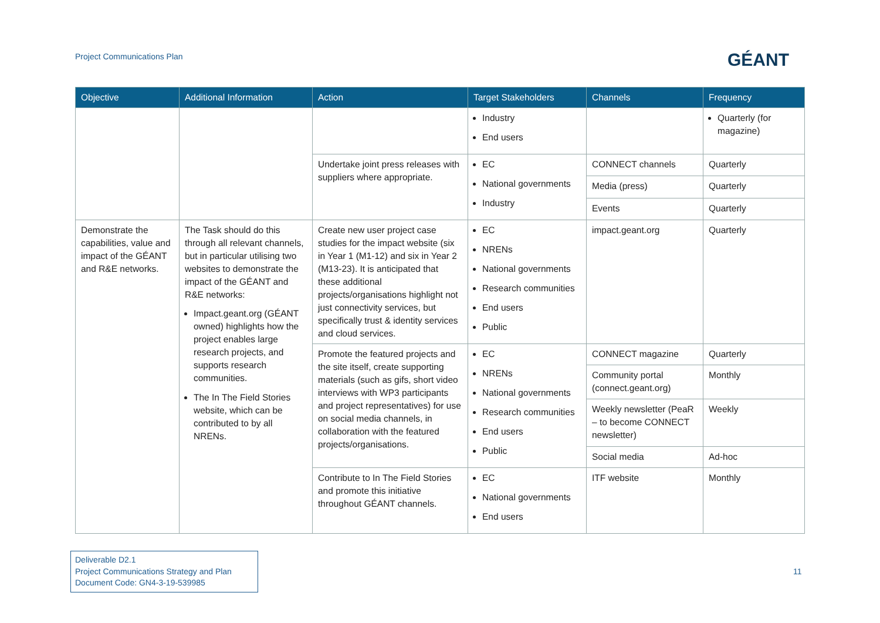Project Communications Plan GÉANT
| Objective | Additional Information | Action | Target Stakeholders | Channels | Frequency |
| --- | --- | --- | --- | --- | --- |
| | | | Industry End users | | Quarterly (for magazine) |
| | | Undertake joint press releases with suppliers where appropriate. | EC National governments Industry | CONNECT channels | Quarterly |
| | | | | Media (press) | Quarterly |
| | | | | Events | Quarterly |
| Demonstrate the capabilities, value and impact of the GÉANT and R&E networks. | The Task should do this through all relevant channels, but in particular utilising two websites to demonstrate the impact of the GÉANT and R&E networks: Impact.geant.org (GÉANT owned) highlights how the project enables large research projects, and supports research communities. The In The Field Stories website, which can be contributed to by all NRENs. | Create new user project case studies for the impact website (six in Year 1 (M1-12) and six in Year 2 (M13-23). It is anticipated that these additional projects/organisations highlight not just connectivity services, but specifically trust & identity services and cloud services. | EC NRENs National governments Research communities End users Public | impact.geant.org | Quarterly |
| | | Promote the featured projects and the site itself, create supporting materials (such as gifs, short video interviews with WP3 participants and project representatives) for use on social media channels, in collaboration with the featured projects/organisations. | EC NRENs National governments Research communities End users Public | CONNECT magazine | Quarterly |
| | | | | Community portal (connect.geant.org) | Monthly |
| | | | | Weekly newsletter (PeaR – to become CONNECT newsletter) | Weekly |
| | | | | Social media | Ad-hoc |
| | | Contribute to In The Field Stories and promote this initiative throughout GÉANT channels. | EC National governments End users | ITF website | Monthly |
Deliverable D2.1
Project Communications Strategy and Plan
Document Code: GN4-3-19-539985
11